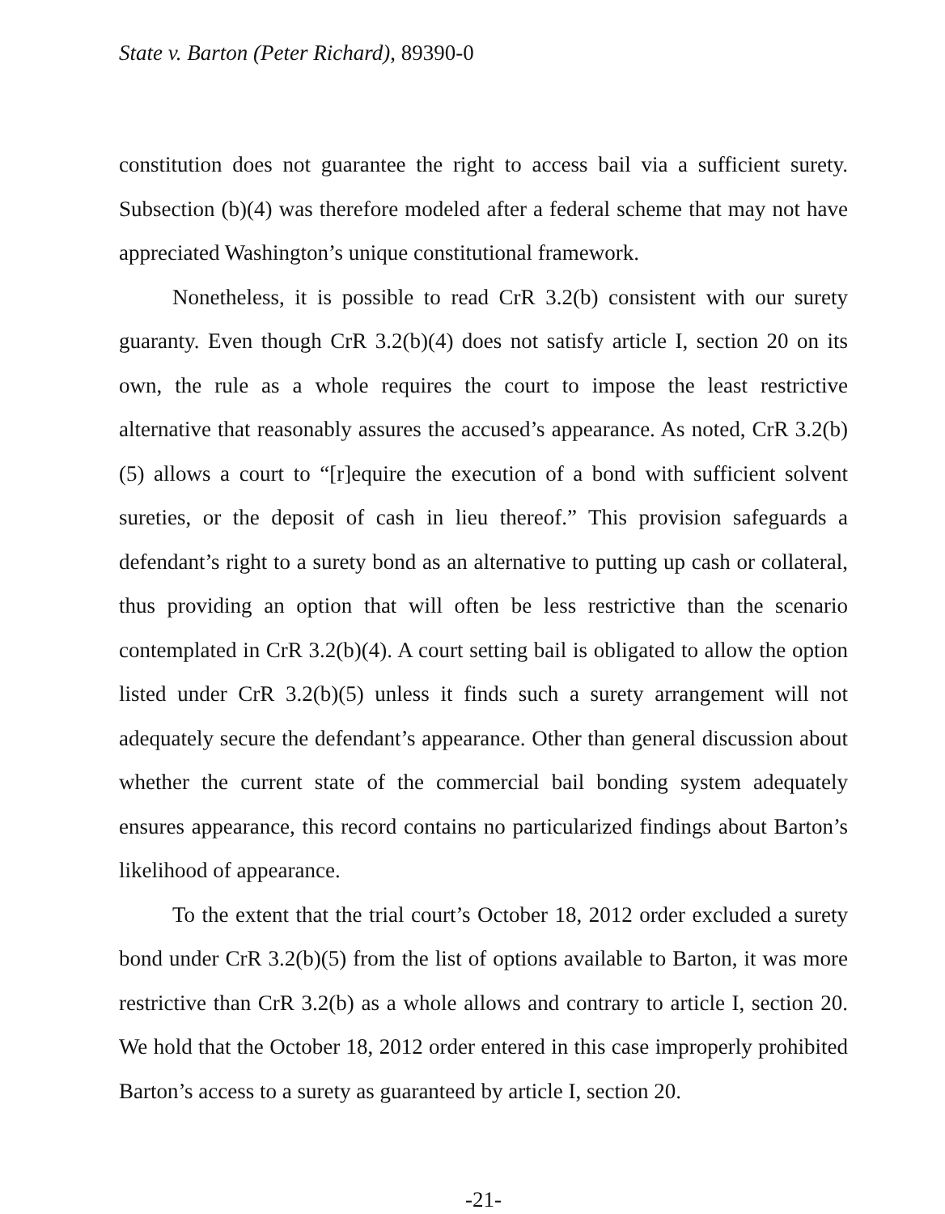State v. Barton (Peter Richard), 89390-0
constitution does not guarantee the right to access bail via a sufficient surety. Subsection (b)(4) was therefore modeled after a federal scheme that may not have appreciated Washington’s unique constitutional framework.
Nonetheless, it is possible to read CrR 3.2(b) consistent with our surety guaranty. Even though CrR 3.2(b)(4) does not satisfy article I, section 20 on its own, the rule as a whole requires the court to impose the least restrictive alternative that reasonably assures the accused’s appearance. As noted, CrR 3.2(b)(5) allows a court to “[r]equire the execution of a bond with sufficient solvent sureties, or the deposit of cash in lieu thereof.” This provision safeguards a defendant’s right to a surety bond as an alternative to putting up cash or collateral, thus providing an option that will often be less restrictive than the scenario contemplated in CrR 3.2(b)(4). A court setting bail is obligated to allow the option listed under CrR 3.2(b)(5) unless it finds such a surety arrangement will not adequately secure the defendant’s appearance. Other than general discussion about whether the current state of the commercial bail bonding system adequately ensures appearance, this record contains no particularized findings about Barton’s likelihood of appearance.
To the extent that the trial court’s October 18, 2012 order excluded a surety bond under CrR 3.2(b)(5) from the list of options available to Barton, it was more restrictive than CrR 3.2(b) as a whole allows and contrary to article I, section 20. We hold that the October 18, 2012 order entered in this case improperly prohibited Barton’s access to a surety as guaranteed by article I, section 20.
-21-